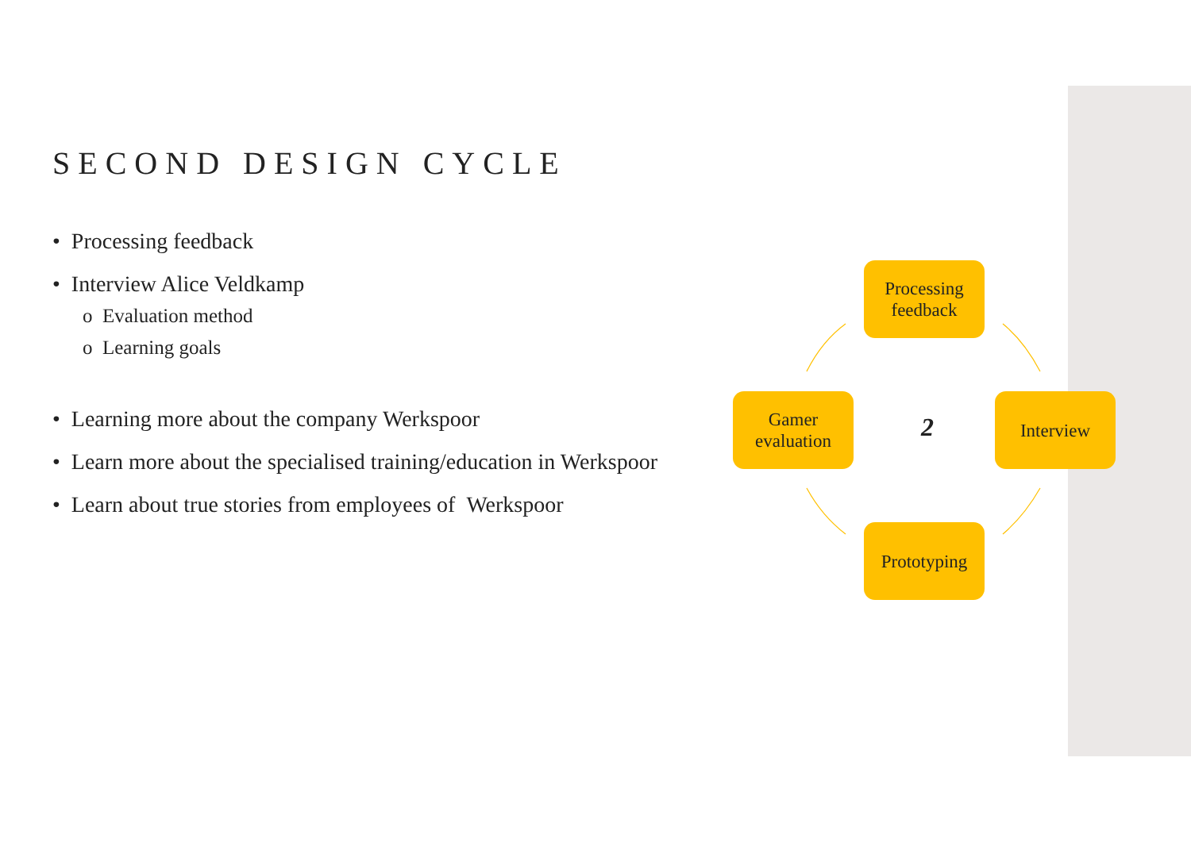SECOND DESIGN CYCLE
• Processing feedback
• Interview Alice Veldkamp
o Evaluation method
o Learning goals
• Learning more about the company Werkspoor
• Learn more about the specialised training/education in Werkspoor
• Learn about true stories from employees of Werkspoor
Processing
feedback
Interview
Prototyping
Gamer
evaluation
2